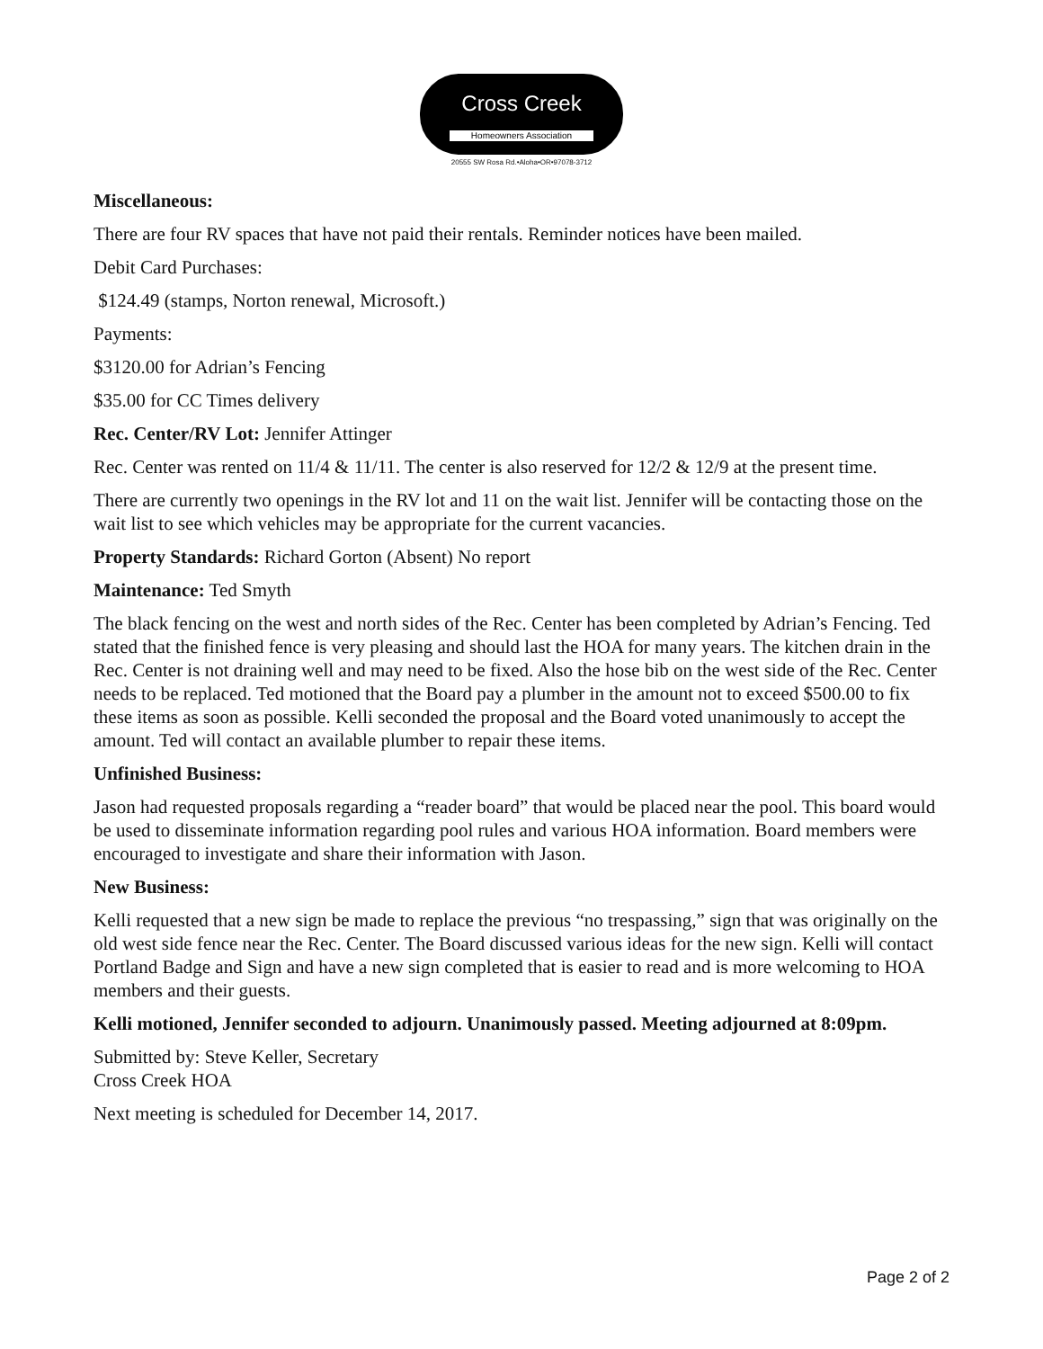Cross Creek
Homeowners Association
20555 SW Rosa Rd.•Aloha•OR•97078-3712
Miscellaneous:
There are four RV spaces that have not paid their rentals. Reminder notices have been mailed.
Debit Card Purchases:
$124.49 (stamps, Norton renewal, Microsoft.)
Payments:
$3120.00 for Adrian’s Fencing
$35.00 for CC Times delivery
Rec. Center/RV Lot: Jennifer Attinger
Rec. Center was rented on 11/4 & 11/11. The center is also reserved for 12/2 & 12/9 at the present time.
There are currently two openings in the RV lot and 11 on the wait list. Jennifer will be contacting those on the wait list to see which vehicles may be appropriate for the current vacancies.
Property Standards: Richard Gorton (Absent) No report
Maintenance: Ted Smyth
The black fencing on the west and north sides of the Rec. Center has been completed by Adrian’s Fencing. Ted stated that the finished fence is very pleasing and should last the HOA for many years. The kitchen drain in the Rec. Center is not draining well and may need to be fixed. Also the hose bib on the west side of the Rec. Center needs to be replaced. Ted motioned that the Board pay a plumber in the amount not to exceed $500.00 to fix these items as soon as possible. Kelli seconded the proposal and the Board voted unanimously to accept the amount. Ted will contact an available plumber to repair these items.
Unfinished Business:
Jason had requested proposals regarding a “reader board” that would be placed near the pool. This board would be used to disseminate information regarding pool rules and various HOA information. Board members were encouraged to investigate and share their information with Jason.
New Business:
Kelli requested that a new sign be made to replace the previous “no trespassing,” sign that was originally on the old west side fence near the Rec. Center. The Board discussed various ideas for the new sign. Kelli will contact Portland Badge and Sign and have a new sign completed that is easier to read and is more welcoming to HOA members and their guests.
Kelli motioned, Jennifer seconded to adjourn. Unanimously passed. Meeting adjourned at 8:09pm.
Submitted by: Steve Keller, Secretary
Cross Creek HOA
Next meeting is scheduled for December 14, 2017.
Page 2 of 2